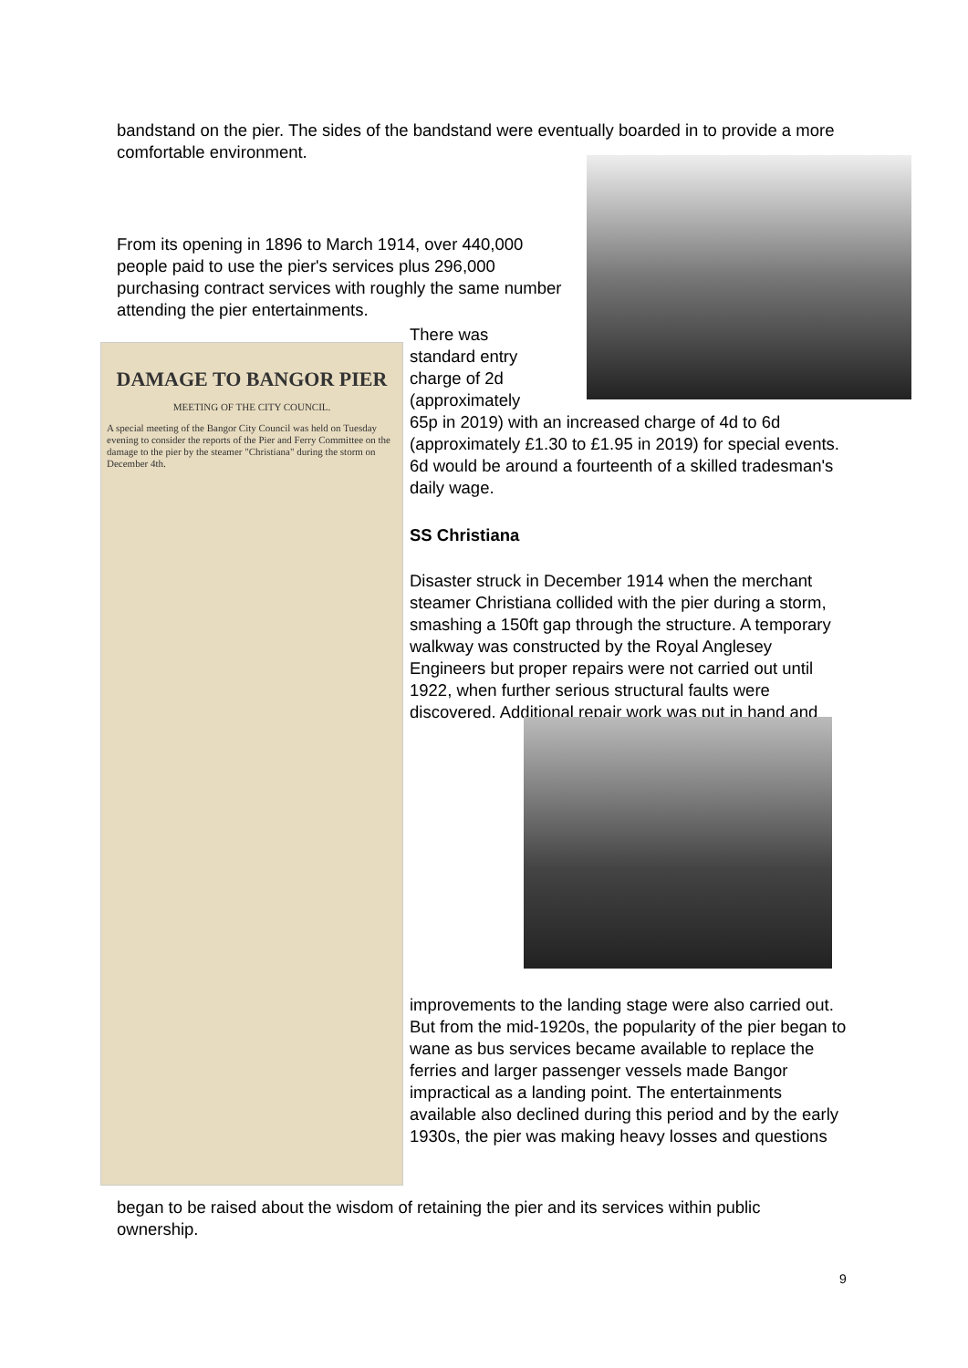bandstand on the pier. The sides of the bandstand were eventually boarded in to provide a more comfortable environment.
From its opening in 1896 to March 1914, over 440,000 people paid to use the pier's services plus 296,000 purchasing contract services with roughly the same number attending the pier entertainments.
DAMAGE TO BANGOR PIER
MEETING OF THE CITY COUNCIL.
A special meeting of the Bangor City Council was held on Tuesday evening to consider the reports of the Pier and Ferry Committee on the damage to the pier by the steamer "Christiana" during the storm on December 4th.
There was standard entry charge of 2d (approximately
65p in 2019) with an increased charge of 4d to 6d (approximately £1.30 to £1.95 in 2019) for special events. 6d would be around a fourteenth of a skilled tradesman's daily wage.
SS Christiana
Disaster struck in December 1914 when the merchant steamer Christiana collided with the pier during a storm, smashing a 150ft gap through the structure. A temporary walkway was constructed by the Royal Anglesey Engineers but proper repairs were not carried out until 1922, when further serious structural faults were discovered. Additional repair work was put in hand and
improvements to the landing stage were also carried out. But from the mid-1920s, the popularity of the pier began to wane as bus services became available to replace the ferries and larger passenger vessels made Bangor impractical as a landing point. The entertainments available also declined during this period and by the early 1930s, the pier was making heavy losses and questions
began to be raised about the wisdom of retaining the pier and its services within public ownership.
9